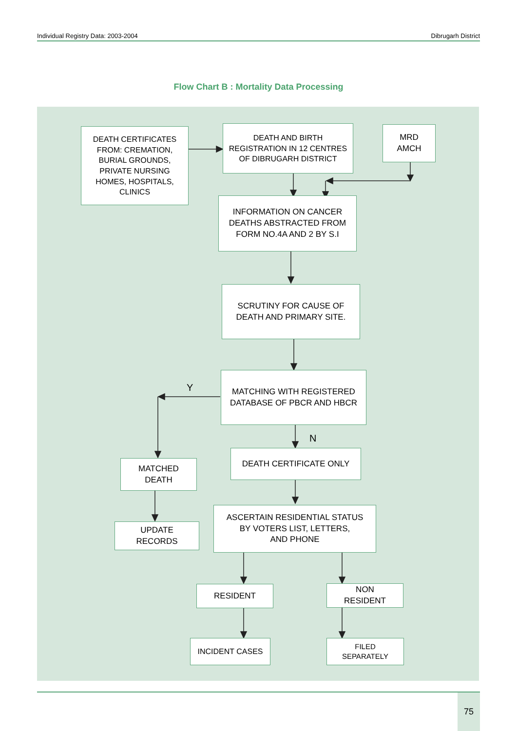Individual Registry Data: 2003-2004 Dibrugarh District
Flow Chart B : Mortality Data Processing
DEATH CERTIFICATES
FROM: CREMATION,
BURIAL GROUNDS,
PRIVATE NURSING
HOMES, HOSPITALS,
CLINICS
DEATH AND BIRTH
REGISTRATION IN 12 CENTRES
OF DIBRUGARH DISTRICT
MRD
AMCH
INFORMATION ON CANCER
DEATHS ABSTRACTED FROM
FORM NO.4A AND 2 BY S.I
SCRUTINY FOR CAUSE OF
DEATH AND PRIMARY SITE.
MATCHING WITH REGISTERED
DATABASE OF PBCR AND HBCR
Y
N
MATCHED
DEATH
DEATH CERTIFICATE ONLY
UPDATE
RECORDS
ASCERTAIN RESIDENTIAL STATUS
BY VOTERS LIST, LETTERS,
AND PHONE
RESIDENT
NON
RESIDENT
INCIDENT CASES
FILED
SEPARATELY
75